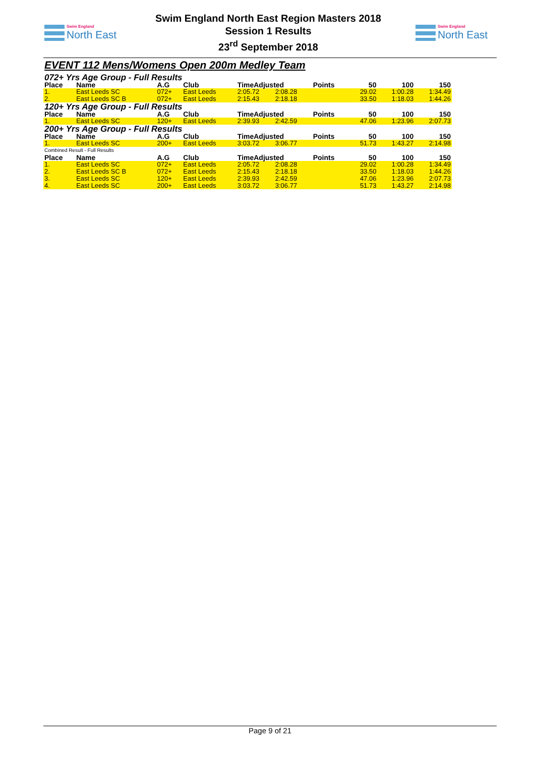Swim England
North East
Swim England North East Region Masters 2018
Session 1 Results
23<sup>rd</sup> September 2018
Swim England
North East
EVENT 112 Mens/Womens Open 200m Medley Team
| 072+ Yrs Age Group - Full Results | | | | | | | | | |
| Place | Name | A.G | Club | TimeAdjusted | | Points | 50 | 100 | 150 |
| 1. | East Leeds SC | 072+ | East Leeds | 2:05.72 | 2:08.28 | | 29.02 | 1:00.28 | 1:34.49 |
| 2. | East Leeds SC B | 072+ | East Leeds | 2:15.43 | 2:18.18 | | 33.50 | 1:18.03 | 1:44.26 |
| 120+ Yrs Age Group - Full Results | | | | | | | | | |
| Place | Name | A.G | Club | TimeAdjusted | | Points | 50 | 100 | 150 |
| 1. | East Leeds SC | 120+ | East Leeds | 2:39.93 | 2:42.59 | | 47.06 | 1:23.96 | 2:07.73 |
| 200+ Yrs Age Group - Full Results | | | | | | | | | |
| Place | Name | A.G | Club | TimeAdjusted | | Points | 50 | 100 | 150 |
| 1. | East Leeds SC | 200+ | East Leeds | 3:03.72 | 3:06.77 | | 51.73 | 1:43.27 | 2:14.98 |
| Combined Result - Full Results | | | | | | | | | |
| Place | Name | A.G | Club | TimeAdjusted | | Points | 50 | 100 | 150 |
| 1. | East Leeds SC | 072+ | East Leeds | 2:05.72 | 2:08.28 | | 29.02 | 1:00.28 | 1:34.49 |
| 2. | East Leeds SC B | 072+ | East Leeds | 2:15.43 | 2:18.18 | | 33.50 | 1:18.03 | 1:44.26 |
| 3. | East Leeds SC | 120+ | East Leeds | 2:39.93 | 2:42.59 | | 47.06 | 1:23.96 | 2:07.73 |
| 4. | East Leeds SC | 200+ | East Leeds | 3:03.72 | 3:06.77 | | 51.73 | 1:43.27 | 2:14.98 |
Page 9 of 21